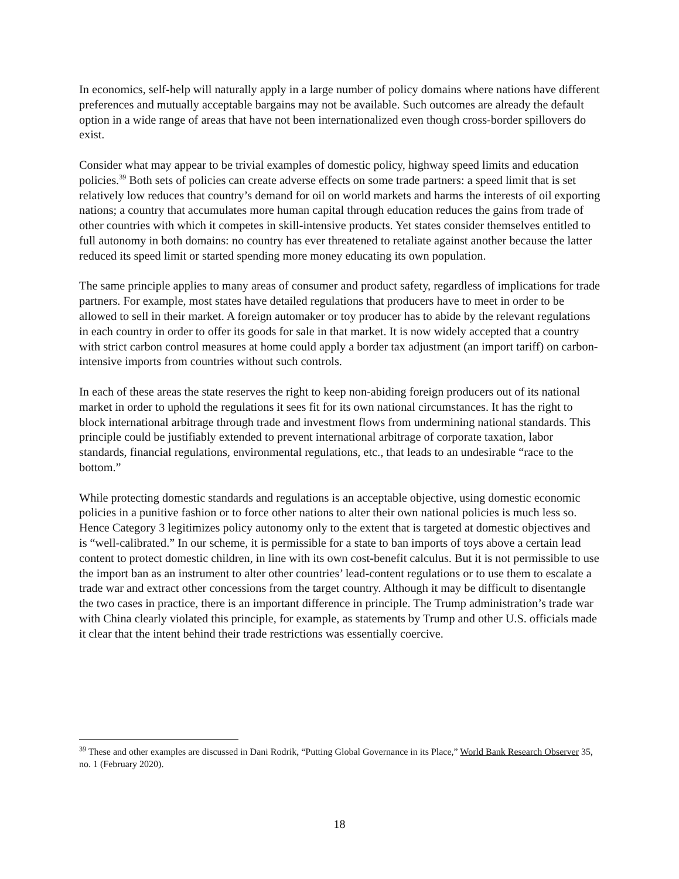In economics, self-help will naturally apply in a large number of policy domains where nations have different preferences and mutually acceptable bargains may not be available. Such outcomes are already the default option in a wide range of areas that have not been internationalized even though cross-border spillovers do exist.
Consider what may appear to be trivial examples of domestic policy, highway speed limits and education policies.<sup>39</sup> Both sets of policies can create adverse effects on some trade partners: a speed limit that is set relatively low reduces that country’s demand for oil on world markets and harms the interests of oil exporting nations; a country that accumulates more human capital through education reduces the gains from trade of other countries with which it competes in skill-intensive products. Yet states consider themselves entitled to full autonomy in both domains: no country has ever threatened to retaliate against another because the latter reduced its speed limit or started spending more money educating its own population.
The same principle applies to many areas of consumer and product safety, regardless of implications for trade partners. For example, most states have detailed regulations that producers have to meet in order to be allowed to sell in their market. A foreign automaker or toy producer has to abide by the relevant regulations in each country in order to offer its goods for sale in that market. It is now widely accepted that a country with strict carbon control measures at home could apply a border tax adjustment (an import tariff) on carbon-intensive imports from countries without such controls.
In each of these areas the state reserves the right to keep non-abiding foreign producers out of its national market in order to uphold the regulations it sees fit for its own national circumstances. It has the right to block international arbitrage through trade and investment flows from undermining national standards. This principle could be justifiably extended to prevent international arbitrage of corporate taxation, labor standards, financial regulations, environmental regulations, etc., that leads to an undesirable “race to the bottom.”
While protecting domestic standards and regulations is an acceptable objective, using domestic economic policies in a punitive fashion or to force other nations to alter their own national policies is much less so. Hence Category 3 legitimizes policy autonomy only to the extent that is targeted at domestic objectives and is “well-calibrated.” In our scheme, it is permissible for a state to ban imports of toys above a certain lead content to protect domestic children, in line with its own cost-benefit calculus. But it is not permissible to use the import ban as an instrument to alter other countries’ lead-content regulations or to use them to escalate a trade war and extract other concessions from the target country. Although it may be difficult to disentangle the two cases in practice, there is an important difference in principle. The Trump administration’s trade war with China clearly violated this principle, for example, as statements by Trump and other U.S. officials made it clear that the intent behind their trade restrictions was essentially coercive.
<sup>39</sup> These and other examples are discussed in Dani Rodrik, “Putting Global Governance in its Place,” World Bank Research Observer 35, no. 1 (February 2020).
18